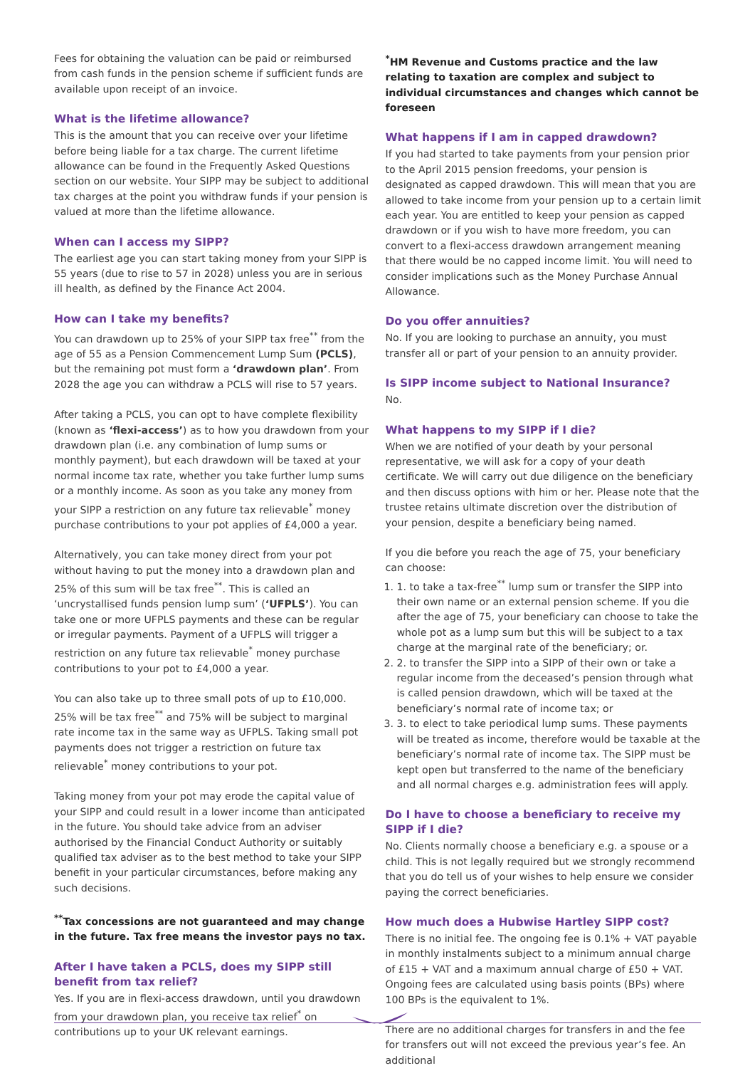Fees for obtaining the valuation can be paid or reimbursed from cash funds in the pension scheme if sufficient funds are available upon receipt of an invoice.
What is the lifetime allowance?
This is the amount that you can receive over your lifetime before being liable for a tax charge. The current lifetime allowance can be found in the Frequently Asked Questions section on our website. Your SIPP may be subject to additional tax charges at the point you withdraw funds if your pension is valued at more than the lifetime allowance.
When can I access my SIPP?
The earliest age you can start taking money from your SIPP is 55 years (due to rise to 57 in 2028) unless you are in serious ill health, as defined by the Finance Act 2004.
How can I take my benefits?
You can drawdown up to 25% of your SIPP tax free<sup>**</sup> from the age of 55 as a Pension Commencement Lump Sum (PCLS), but the remaining pot must form a ‘drawdown plan’. From 2028 the age you can withdraw a PCLS will rise to 57 years.
After taking a PCLS, you can opt to have complete flexibility (known as ‘flexi-access’) as to how you drawdown from your drawdown plan (i.e. any combination of lump sums or monthly payment), but each drawdown will be taxed at your normal income tax rate, whether you take further lump sums or a monthly income. As soon as you take any money from your SIPP a restriction on any future tax relievable<sup>*</sup> money purchase contributions to your pot applies of £4,000 a year.
Alternatively, you can take money direct from your pot without having to put the money into a drawdown plan and 25% of this sum will be tax free<sup>**</sup>. This is called an ‘uncrystallised funds pension lump sum’ (‘UFPLS’). You can take one or more UFPLS payments and these can be regular or irregular payments. Payment of a UFPLS will trigger a restriction on any future tax relievable<sup>*</sup> money purchase contributions to your pot to £4,000 a year.
You can also take up to three small pots of up to £10,000. 25% will be tax free<sup>**</sup> and 75% will be subject to marginal rate income tax in the same way as UFPLS. Taking small pot payments does not trigger a restriction on future tax relievable<sup>*</sup> money contributions to your pot.
Taking money from your pot may erode the capital value of your SIPP and could result in a lower income than anticipated in the future. You should take advice from an adviser authorised by the Financial Conduct Authority or suitably qualified tax adviser as to the best method to take your SIPP benefit in your particular circumstances, before making any such decisions.
<sup>**</sup> Tax concessions are not guaranteed and may change in the future. Tax free means the investor pays no tax.
After I have taken a PCLS, does my SIPP still benefit from tax relief?
Yes. If you are in flexi-access drawdown, until you drawdown from your drawdown plan, you receive tax relief<sup>*</sup> on contributions up to your UK relevant earnings.
<sup>*</sup> HM Revenue and Customs practice and the law relating to taxation are complex and subject to individual circumstances and changes which cannot be foreseen
What happens if I am in capped drawdown?
If you had started to take payments from your pension prior to the April 2015 pension freedoms, your pension is designated as capped drawdown. This will mean that you are allowed to take income from your pension up to a certain limit each year. You are entitled to keep your pension as capped drawdown or if you wish to have more freedom, you can convert to a flexi-access drawdown arrangement meaning that there would be no capped income limit. You will need to consider implications such as the Money Purchase Annual Allowance.
Do you offer annuities?
No. If you are looking to purchase an annuity, you must transfer all or part of your pension to an annuity provider.
Is SIPP income subject to National Insurance?
No.
What happens to my SIPP if I die?
When we are notified of your death by your personal representative, we will ask for a copy of your death certificate. We will carry out due diligence on the beneficiary and then discuss options with him or her. Please note that the trustee retains ultimate discretion over the distribution of your pension, despite a beneficiary being named.
If you die before you reach the age of 75, your beneficiary can choose:
1. 1. to take a tax-free<sup>**</sup> lump sum or transfer the SIPP into their own name or an external pension scheme. If you die after the age of 75, your beneficiary can choose to take the whole pot as a lump sum but this will be subject to a tax charge at the marginal rate of the beneficiary; or.
2. 2. to transfer the SIPP into a SIPP of their own or take a regular income from the deceased’s pension through what is called pension drawdown, which will be taxed at the beneficiary’s normal rate of income tax; or
3. 3. to elect to take periodical lump sums. These payments will be treated as income, therefore would be taxable at the beneficiary’s normal rate of income tax. The SIPP must be kept open but transferred to the name of the beneficiary and all normal charges e.g. administration fees will apply.
Do I have to choose a beneficiary to receive my SIPP if I die?
No. Clients normally choose a beneficiary e.g. a spouse or a child. This is not legally required but we strongly recommend that you do tell us of your wishes to help ensure we consider paying the correct beneficiaries.
How much does a Hubwise Hartley SIPP cost?
There is no initial fee. The ongoing fee is 0.1% + VAT payable in monthly instalments subject to a minimum annual charge of £15 + VAT and a maximum annual charge of £50 + VAT. Ongoing fees are calculated using basis points (BPs) where 100 BPs is the equivalent to 1%.
There are no additional charges for transfers in and the fee for transfers out will not exceed the previous year’s fee. An additional